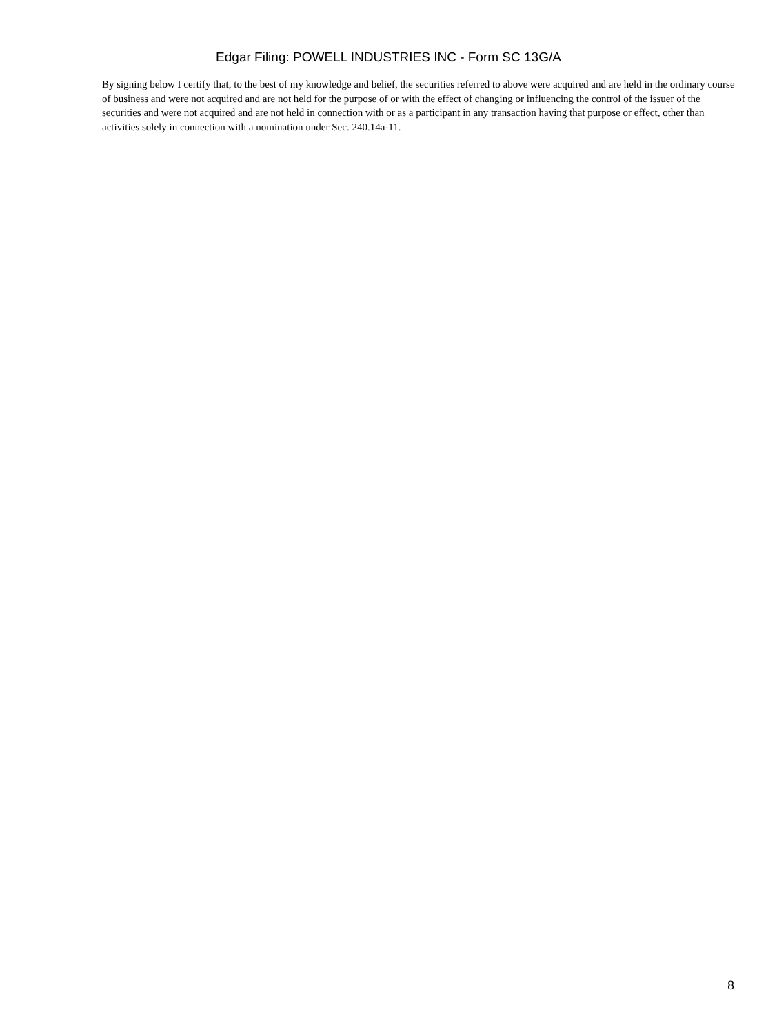Edgar Filing: POWELL INDUSTRIES INC - Form SC 13G/A
By signing below I certify that, to the best of my knowledge and belief, the securities referred to above were acquired and are held in the ordinary course of business and were not acquired and are not held for the purpose of or with the effect of changing or influencing the control of the issuer of the securities and were not acquired and are not held in connection with or as a participant in any transaction having that purpose or effect, other than activities solely in connection with a nomination under Sec. 240.14a-11.
8